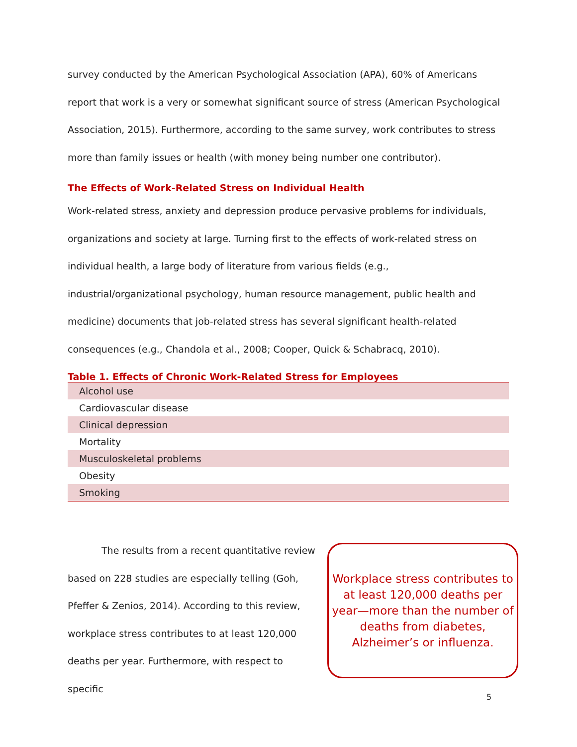survey conducted by the American Psychological Association (APA), 60% of Americans report that work is a very or somewhat significant source of stress (American Psychological Association, 2015). Furthermore, according to the same survey, work contributes to stress more than family issues or health (with money being number one contributor).
The Effects of Work-Related Stress on Individual Health
Work-related stress, anxiety and depression produce pervasive problems for individuals, organizations and society at large. Turning first to the effects of work-related stress on individual health, a large body of literature from various fields (e.g., industrial/organizational psychology, human resource management, public health and medicine) documents that job-related stress has several significant health-related consequences (e.g., Chandola et al., 2008; Cooper, Quick & Schabracq, 2010).
Table 1. Effects of Chronic Work-Related Stress for Employees
| Alcohol use |
| Cardiovascular disease |
| Clinical depression |
| Mortality |
| Musculoskeletal problems |
| Obesity |
| Smoking |
The results from a recent quantitative review based on 228 studies are especially telling (Goh, Pfeffer & Zenios, 2014). According to this review, workplace stress contributes to at least 120,000 deaths per year. Furthermore, with respect to specific
Workplace stress contributes to at least 120,000 deaths per year—more than the number of deaths from diabetes, Alzheimer’s or influenza.
5